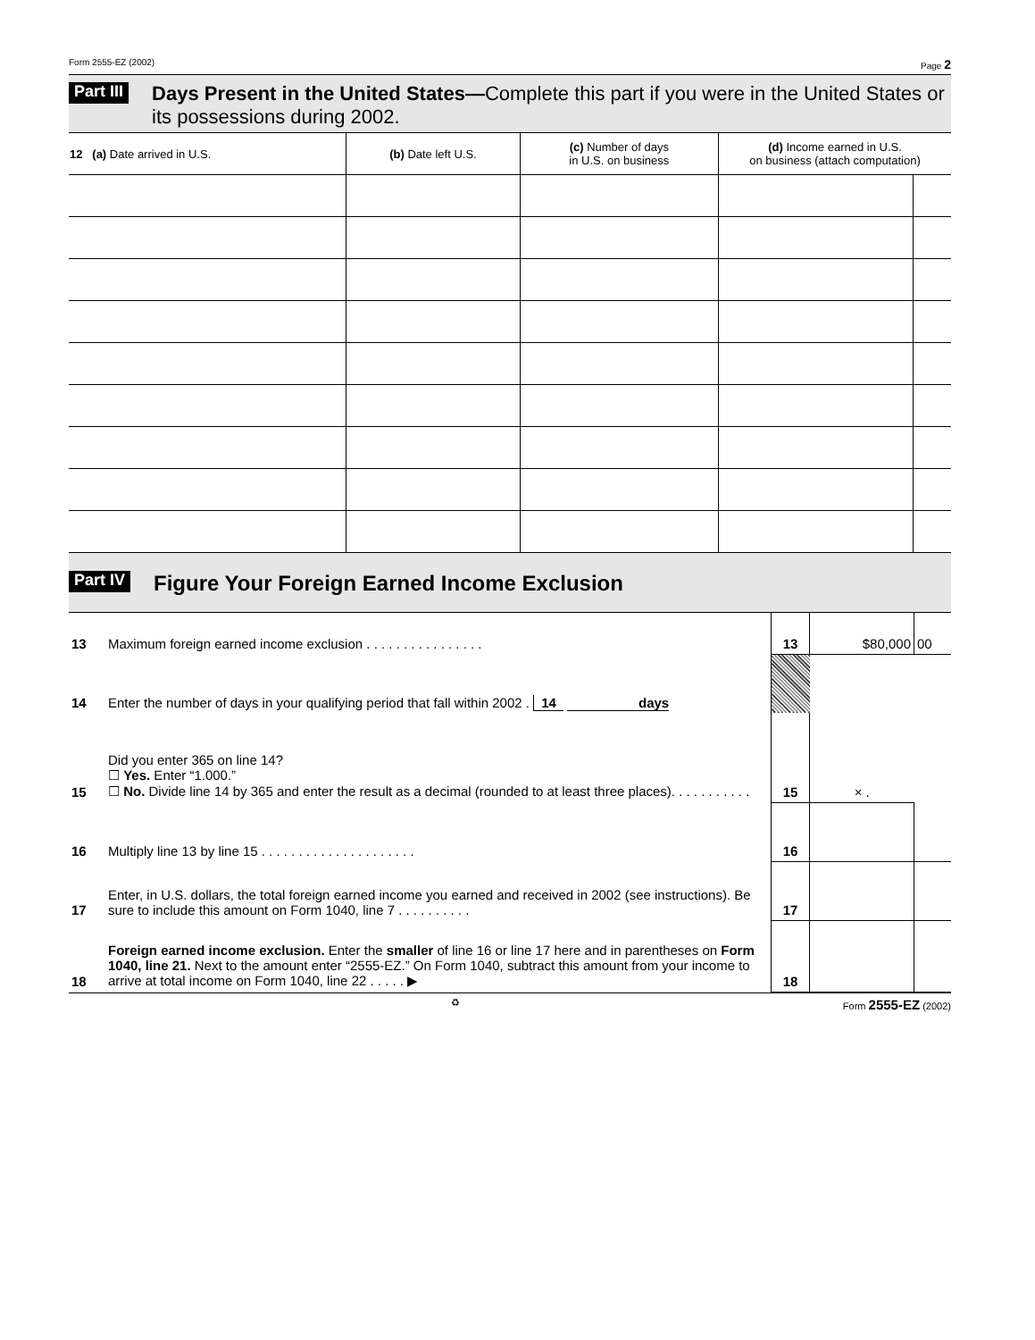Form 2555-EZ (2002) Page 2
Part III Days Present in the United States—Complete this part if you were in the United States or its possessions during 2002.
| 12 (a) Date arrived in U.S. | (b) Date left U.S. | (c) Number of days in U.S. on business | (d) Income earned in U.S. on business (attach computation) | |
| --- | --- | --- | --- | --- |
Part IV Figure Your Foreign Earned Income Exclusion
| 13 | Maximum foreign earned income exclusion . . . . . . . . . . . . . . . . | 13 | $80,000 | 00 |
| 14 | Enter the number of days in your qualifying period that fall within 2002 . 14 days | | | |
| 15 | Did you enter 365 on line 14? ☐ Yes. Enter “1.000.” ☐ No. Divide line 14 by 365 and enter the result as a decimal (rounded to at least three places). . . . . . . . . . . | 15 | × . | |
| 16 | Multiply line 13 by line 15 . . . . . . . . . . . . . . . . . . . . . | 16 | | |
| 17 | Enter, in U.S. dollars, the total foreign earned income you earned and received in 2002 (see instructions). Be sure to include this amount on Form 1040, line 7 . . . . . . . . . . | 17 | | |
| 18 | Foreign earned income exclusion. Enter the smaller of line 16 or line 17 here and in parentheses on Form 1040, line 21. Next to the amount enter “2555-EZ.” On Form 1040, subtract this amount from your income to arrive at total income on Form 1040, line 22 . . . . . ▶ | 18 | | |
♻ Form 2555-EZ (2002)